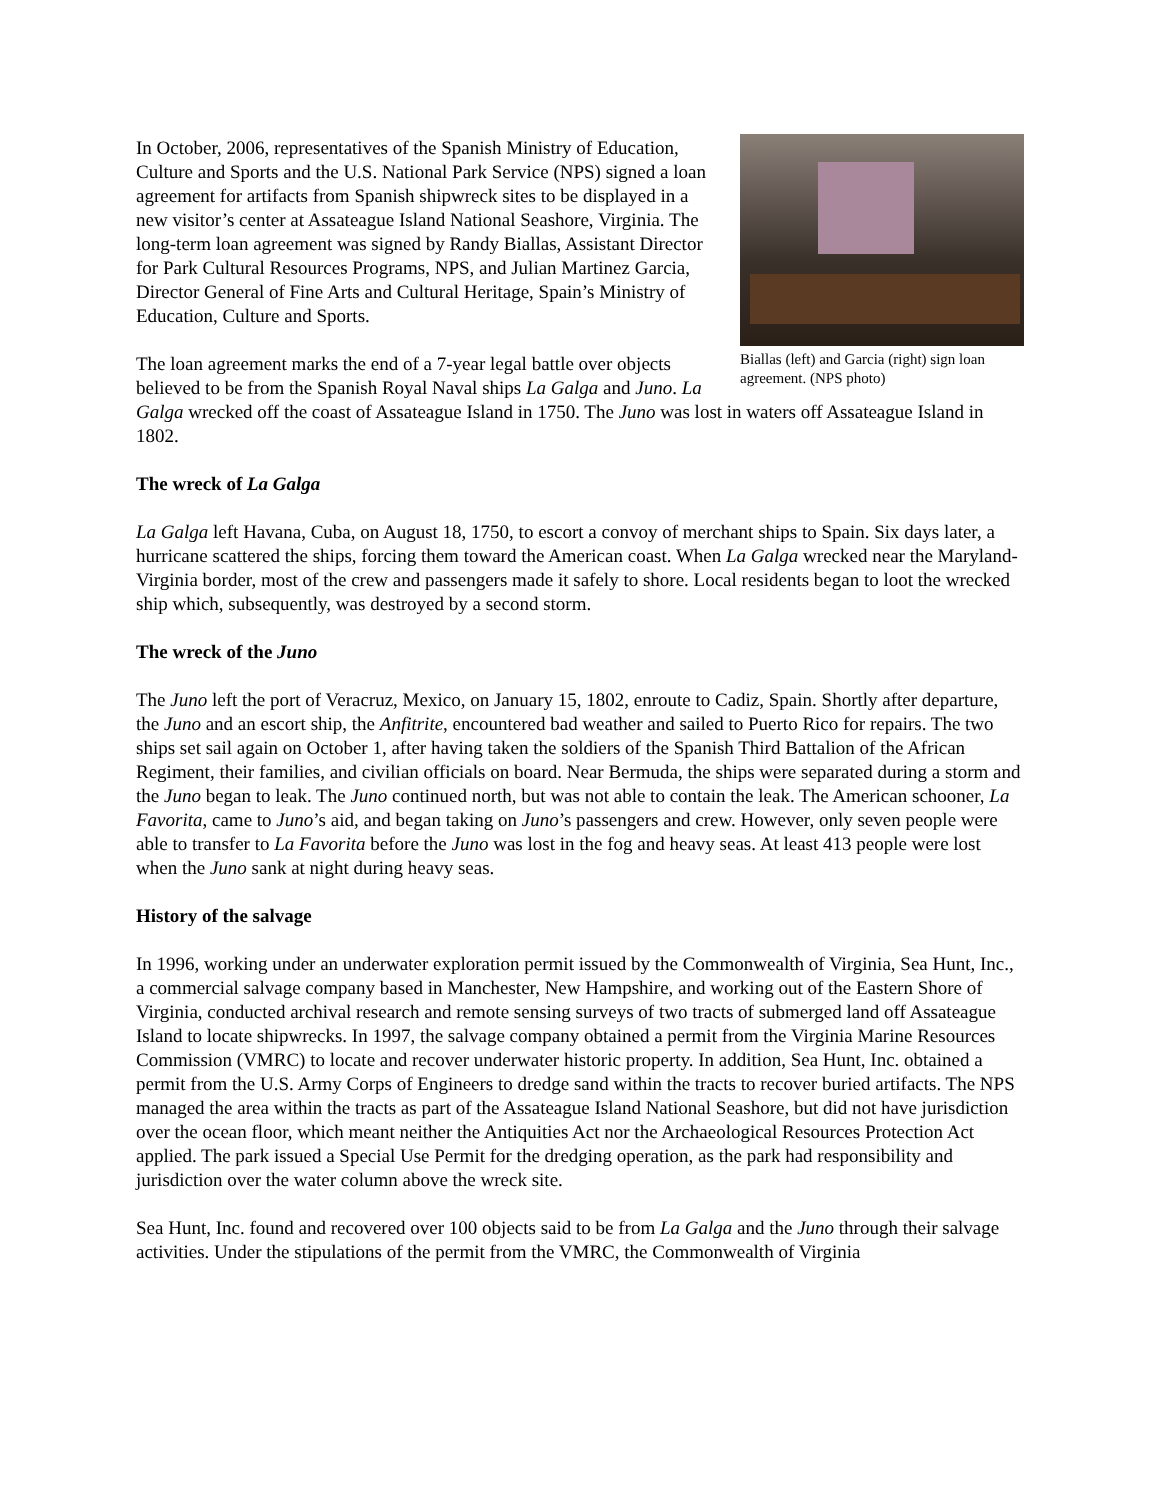Biallas (left) and Garcia (right) sign loan agreement. (NPS photo)
In October, 2006, representatives of the Spanish Ministry of Education, Culture and Sports and the U.S. National Park Service (NPS) signed a loan agreement for artifacts from Spanish shipwreck sites to be displayed in a new visitor’s center at Assateague Island National Seashore, Virginia. The long-term loan agreement was signed by Randy Biallas, Assistant Director for Park Cultural Resources Programs, NPS, and Julian Martinez Garcia, Director General of Fine Arts and Cultural Heritage, Spain’s Ministry of Education, Culture and Sports.
The loan agreement marks the end of a 7-year legal battle over objects believed to be from the Spanish Royal Naval ships La Galga and Juno. La Galga wrecked off the coast of Assateague Island in 1750. The Juno was lost in waters off Assateague Island in 1802.
The wreck of La Galga
La Galga left Havana, Cuba, on August 18, 1750, to escort a convoy of merchant ships to Spain. Six days later, a hurricane scattered the ships, forcing them toward the American coast. When La Galga wrecked near the Maryland-Virginia border, most of the crew and passengers made it safely to shore. Local residents began to loot the wrecked ship which, subsequently, was destroyed by a second storm.
The wreck of the Juno
The Juno left the port of Veracruz, Mexico, on January 15, 1802, enroute to Cadiz, Spain. Shortly after departure, the Juno and an escort ship, the Anfitrite, encountered bad weather and sailed to Puerto Rico for repairs. The two ships set sail again on October 1, after having taken the soldiers of the Spanish Third Battalion of the African Regiment, their families, and civilian officials on board. Near Bermuda, the ships were separated during a storm and the Juno began to leak. The Juno continued north, but was not able to contain the leak. The American schooner, La Favorita, came to Juno’s aid, and began taking on Juno’s passengers and crew. However, only seven people were able to transfer to La Favorita before the Juno was lost in the fog and heavy seas. At least 413 people were lost when the Juno sank at night during heavy seas.
History of the salvage
In 1996, working under an underwater exploration permit issued by the Commonwealth of Virginia, Sea Hunt, Inc., a commercial salvage company based in Manchester, New Hampshire, and working out of the Eastern Shore of Virginia, conducted archival research and remote sensing surveys of two tracts of submerged land off Assateague Island to locate shipwrecks. In 1997, the salvage company obtained a permit from the Virginia Marine Resources Commission (VMRC) to locate and recover underwater historic property. In addition, Sea Hunt, Inc. obtained a permit from the U.S. Army Corps of Engineers to dredge sand within the tracts to recover buried artifacts. The NPS managed the area within the tracts as part of the Assateague Island National Seashore, but did not have jurisdiction over the ocean floor, which meant neither the Antiquities Act nor the Archaeological Resources Protection Act applied. The park issued a Special Use Permit for the dredging operation, as the park had responsibility and jurisdiction over the water column above the wreck site.
Sea Hunt, Inc. found and recovered over 100 objects said to be from La Galga and the Juno through their salvage activities. Under the stipulations of the permit from the VMRC, the Commonwealth of Virginia